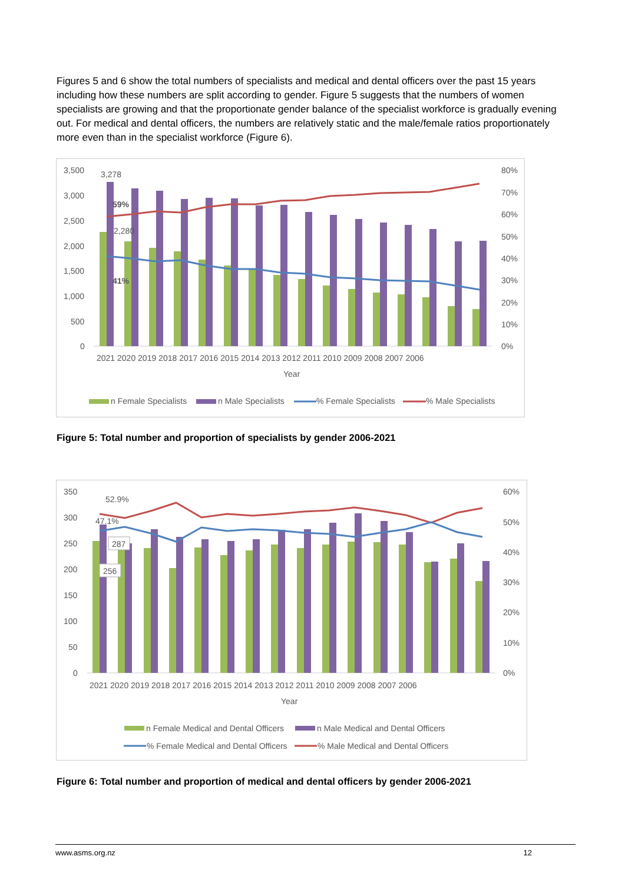Figures 5 and 6 show the total numbers of specialists and medical and dental officers over the past 15 years including how these numbers are split according to gender. Figure 5 suggests that the numbers of women specialists are growing and that the proportionate gender balance of the specialist workforce is gradually evening out. For medical and dental officers, the numbers are relatively static and the male/female ratios proportionately more even than in the specialist workforce (Figure 6).
3,500
3,000
2,500
2,000
1,500
1,000
500
0
80%
70%
60%
50%
40%
30%
20%
10%
0%
3,278
59%
2,280
41%
2021 2020 2019 2018 2017 2016 2015 2014 2013 2012 2011 2010 2009 2008 2007 2006
Year
n Female Specialists
n Male Specialists
% Female Specialists
% Male Specialists
Figure 5: Total number and proportion of specialists by gender 2006-2021
350
300
250
200
150
100
50
0
60%
50%
40%
30%
20%
10%
0%
52.9%
47.1%
287
256
2021 2020 2019 2018 2017 2016 2015 2014 2013 2012 2011 2010 2009 2008 2007 2006
Year
n Female Medical and Dental Officers
n Male Medical and Dental Officers
% Female Medical and Dental Officers
% Male Medical and Dental Officers
Figure 6: Total number and proportion of medical and dental officers by gender 2006-2021
www.asms.org.nz 12